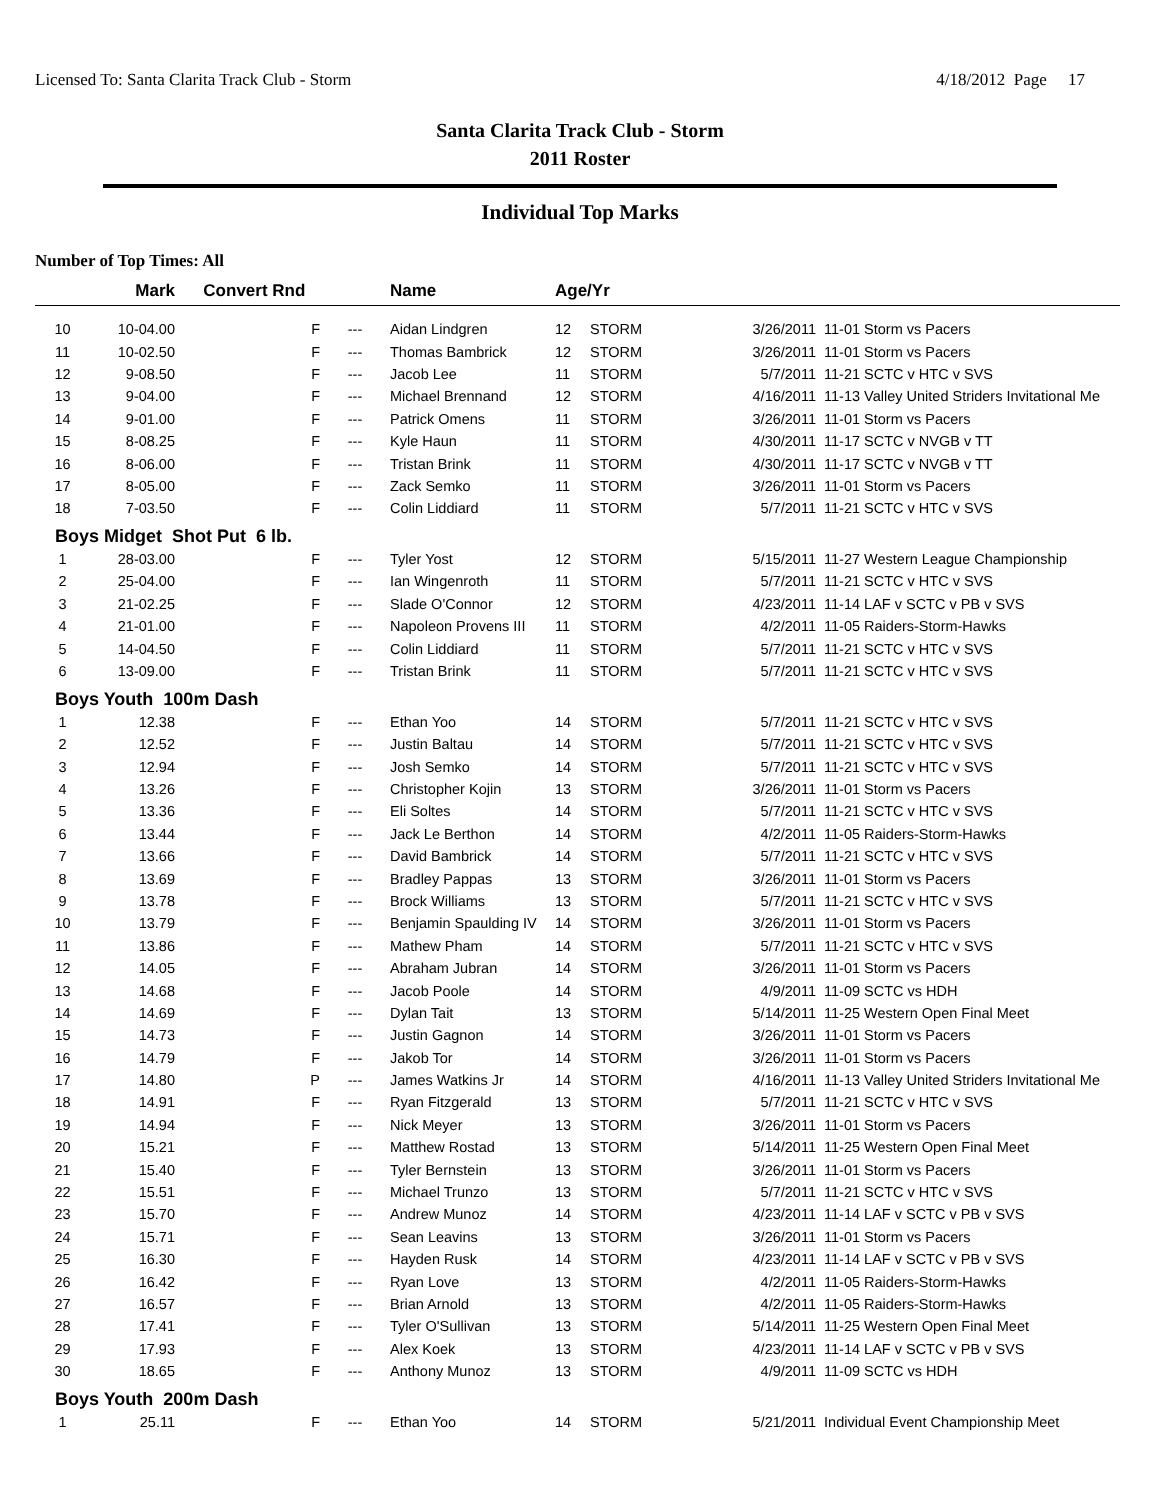Licensed To: Santa Clarita Track Club - Storm 4/18/2012 Page 17
Santa Clarita Track Club - Storm
2011 Roster
Individual Top Marks
Number of Top Times: All
| | Mark | Convert Rnd | | Name | Age/Yr | | | |
| --- | --- | --- | --- | --- | --- | --- | --- | --- |
| 10 | 10-04.00 | F | --- | Aidan Lindgren | 12 | STORM | 3/26/2011 | 11-01 Storm vs Pacers |
| 11 | 10-02.50 | F | --- | Thomas Bambrick | 12 | STORM | 3/26/2011 | 11-01 Storm vs Pacers |
| 12 | 9-08.50 | F | --- | Jacob Lee | 11 | STORM | 5/7/2011 | 11-21 SCTC v HTC v SVS |
| 13 | 9-04.00 | F | --- | Michael Brennand | 12 | STORM | 4/16/2011 | 11-13 Valley United Striders Invitational Me |
| 14 | 9-01.00 | F | --- | Patrick Omens | 11 | STORM | 3/26/2011 | 11-01 Storm vs Pacers |
| 15 | 8-08.25 | F | --- | Kyle Haun | 11 | STORM | 4/30/2011 | 11-17 SCTC v NVGB v TT |
| 16 | 8-06.00 | F | --- | Tristan Brink | 11 | STORM | 4/30/2011 | 11-17 SCTC v NVGB v TT |
| 17 | 8-05.00 | F | --- | Zack Semko | 11 | STORM | 3/26/2011 | 11-01 Storm vs Pacers |
| 18 | 7-03.50 | F | --- | Colin Liddiard | 11 | STORM | 5/7/2011 | 11-21 SCTC v HTC v SVS |
| Boys Midget Shot Put 6 lb. | | | | | | | | |
| 1 | 28-03.00 | F | --- | Tyler Yost | 12 | STORM | 5/15/2011 | 11-27 Western League Championship |
| 2 | 25-04.00 | F | --- | Ian Wingenroth | 11 | STORM | 5/7/2011 | 11-21 SCTC v HTC v SVS |
| 3 | 21-02.25 | F | --- | Slade O'Connor | 12 | STORM | 4/23/2011 | 11-14 LAF v SCTC v PB v SVS |
| 4 | 21-01.00 | F | --- | Napoleon Provens III | 11 | STORM | 4/2/2011 | 11-05 Raiders-Storm-Hawks |
| 5 | 14-04.50 | F | --- | Colin Liddiard | 11 | STORM | 5/7/2011 | 11-21 SCTC v HTC v SVS |
| 6 | 13-09.00 | F | --- | Tristan Brink | 11 | STORM | 5/7/2011 | 11-21 SCTC v HTC v SVS |
| Boys Youth 100m Dash | | | | | | | | |
| 1 | 12.38 | F | --- | Ethan Yoo | 14 | STORM | 5/7/2011 | 11-21 SCTC v HTC v SVS |
| 2 | 12.52 | F | --- | Justin Baltau | 14 | STORM | 5/7/2011 | 11-21 SCTC v HTC v SVS |
| 3 | 12.94 | F | --- | Josh Semko | 14 | STORM | 5/7/2011 | 11-21 SCTC v HTC v SVS |
| 4 | 13.26 | F | --- | Christopher Kojin | 13 | STORM | 3/26/2011 | 11-01 Storm vs Pacers |
| 5 | 13.36 | F | --- | Eli Soltes | 14 | STORM | 5/7/2011 | 11-21 SCTC v HTC v SVS |
| 6 | 13.44 | F | --- | Jack Le Berthon | 14 | STORM | 4/2/2011 | 11-05 Raiders-Storm-Hawks |
| 7 | 13.66 | F | --- | David Bambrick | 14 | STORM | 5/7/2011 | 11-21 SCTC v HTC v SVS |
| 8 | 13.69 | F | --- | Bradley Pappas | 13 | STORM | 3/26/2011 | 11-01 Storm vs Pacers |
| 9 | 13.78 | F | --- | Brock Williams | 13 | STORM | 5/7/2011 | 11-21 SCTC v HTC v SVS |
| 10 | 13.79 | F | --- | Benjamin Spaulding IV | 14 | STORM | 3/26/2011 | 11-01 Storm vs Pacers |
| 11 | 13.86 | F | --- | Mathew Pham | 14 | STORM | 5/7/2011 | 11-21 SCTC v HTC v SVS |
| 12 | 14.05 | F | --- | Abraham Jubran | 14 | STORM | 3/26/2011 | 11-01 Storm vs Pacers |
| 13 | 14.68 | F | --- | Jacob Poole | 14 | STORM | 4/9/2011 | 11-09 SCTC vs HDH |
| 14 | 14.69 | F | --- | Dylan Tait | 13 | STORM | 5/14/2011 | 11-25 Western Open Final Meet |
| 15 | 14.73 | F | --- | Justin Gagnon | 14 | STORM | 3/26/2011 | 11-01 Storm vs Pacers |
| 16 | 14.79 | F | --- | Jakob Tor | 14 | STORM | 3/26/2011 | 11-01 Storm vs Pacers |
| 17 | 14.80 | P | --- | James Watkins Jr | 14 | STORM | 4/16/2011 | 11-13 Valley United Striders Invitational Me |
| 18 | 14.91 | F | --- | Ryan Fitzgerald | 13 | STORM | 5/7/2011 | 11-21 SCTC v HTC v SVS |
| 19 | 14.94 | F | --- | Nick Meyer | 13 | STORM | 3/26/2011 | 11-01 Storm vs Pacers |
| 20 | 15.21 | F | --- | Matthew Rostad | 13 | STORM | 5/14/2011 | 11-25 Western Open Final Meet |
| 21 | 15.40 | F | --- | Tyler Bernstein | 13 | STORM | 3/26/2011 | 11-01 Storm vs Pacers |
| 22 | 15.51 | F | --- | Michael Trunzo | 13 | STORM | 5/7/2011 | 11-21 SCTC v HTC v SVS |
| 23 | 15.70 | F | --- | Andrew Munoz | 14 | STORM | 4/23/2011 | 11-14 LAF v SCTC v PB v SVS |
| 24 | 15.71 | F | --- | Sean Leavins | 13 | STORM | 3/26/2011 | 11-01 Storm vs Pacers |
| 25 | 16.30 | F | --- | Hayden Rusk | 14 | STORM | 4/23/2011 | 11-14 LAF v SCTC v PB v SVS |
| 26 | 16.42 | F | --- | Ryan Love | 13 | STORM | 4/2/2011 | 11-05 Raiders-Storm-Hawks |
| 27 | 16.57 | F | --- | Brian Arnold | 13 | STORM | 4/2/2011 | 11-05 Raiders-Storm-Hawks |
| 28 | 17.41 | F | --- | Tyler O'Sullivan | 13 | STORM | 5/14/2011 | 11-25 Western Open Final Meet |
| 29 | 17.93 | F | --- | Alex Koek | 13 | STORM | 4/23/2011 | 11-14 LAF v SCTC v PB v SVS |
| 30 | 18.65 | F | --- | Anthony Munoz | 13 | STORM | 4/9/2011 | 11-09 SCTC vs HDH |
| Boys Youth 200m Dash | | | | | | | | |
| 1 | 25.11 | F | --- | Ethan Yoo | 14 | STORM | 5/21/2011 | Individual Event Championship Meet |